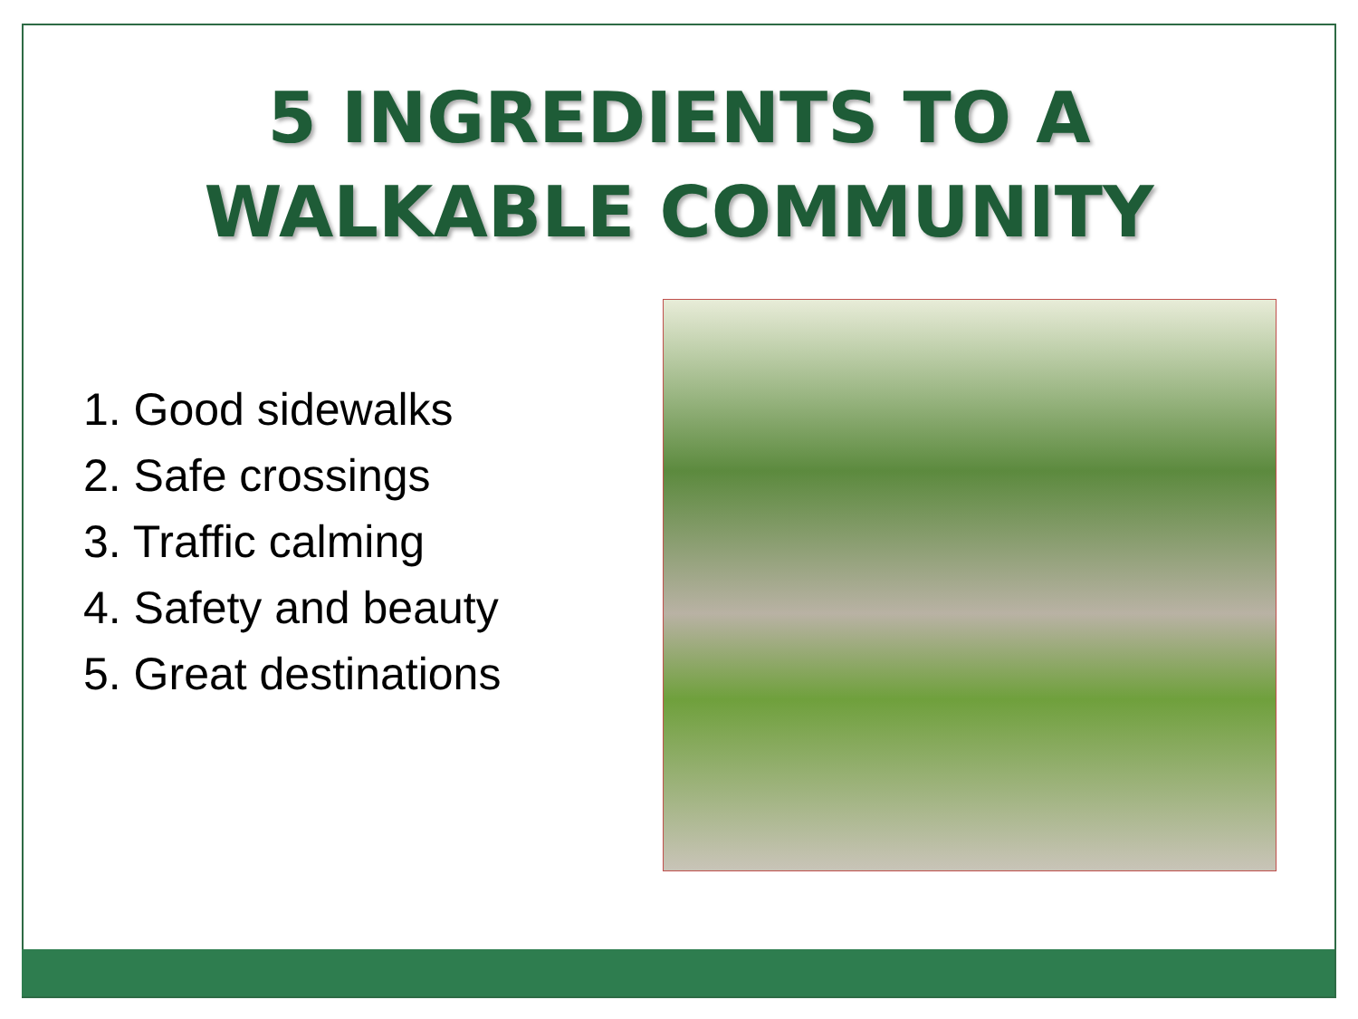5 INGREDIENTS TO A
WALKABLE COMMUNITY
1. Good sidewalks
2. Safe crossings
3. Traffic calming
4. Safety and beauty
5. Great destinations